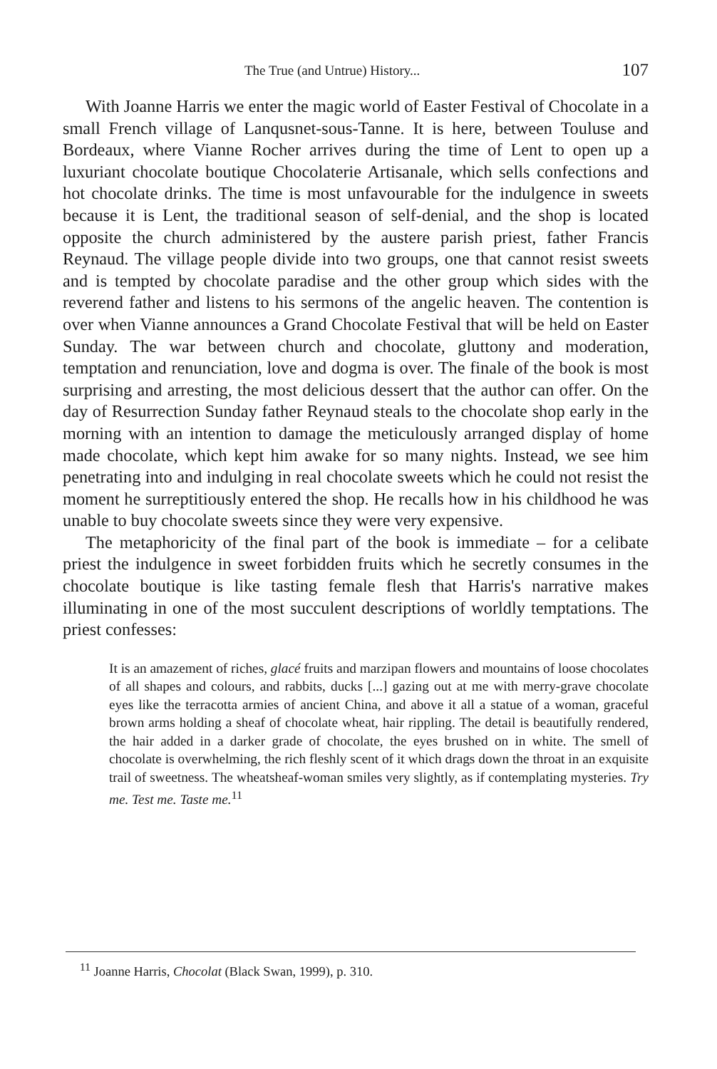The True (and Untrue) History... 107
With Joanne Harris we enter the magic world of Easter Festival of Chocolate in a small French village of Lanqusnet-sous-Tanne. It is here, between Touluse and Bordeaux, where Vianne Rocher arrives during the time of Lent to open up a luxuriant chocolate boutique Chocolaterie Artisanale, which sells confections and hot chocolate drinks. The time is most unfavourable for the indulgence in sweets because it is Lent, the traditional season of self-denial, and the shop is located opposite the church administered by the austere parish priest, father Francis Reynaud. The village people divide into two groups, one that cannot resist sweets and is tempted by chocolate paradise and the other group which sides with the reverend father and listens to his sermons of the angelic heaven. The contention is over when Vianne announces a Grand Chocolate Festival that will be held on Easter Sunday. The war between church and chocolate, gluttony and moderation, temptation and renunciation, love and dogma is over. The finale of the book is most surprising and arresting, the most delicious dessert that the author can offer. On the day of Resurrection Sunday father Reynaud steals to the chocolate shop early in the morning with an intention to damage the meticulously arranged display of home made chocolate, which kept him awake for so many nights. Instead, we see him penetrating into and indulging in real chocolate sweets which he could not resist the moment he surreptitiously entered the shop. He recalls how in his childhood he was unable to buy chocolate sweets since they were very expensive.
The metaphoricity of the final part of the book is immediate – for a celibate priest the indulgence in sweet forbidden fruits which he secretly consumes in the chocolate boutique is like tasting female flesh that Harris's narrative makes illuminating in one of the most succulent descriptions of worldly temptations. The priest confesses:
It is an amazement of riches, glacé fruits and marzipan flowers and mountains of loose chocolates of all shapes and colours, and rabbits, ducks [...] gazing out at me with merry-grave chocolate eyes like the terracotta armies of ancient China, and above it all a statue of a woman, graceful brown arms holding a sheaf of chocolate wheat, hair rippling. The detail is beautifully rendered, the hair added in a darker grade of chocolate, the eyes brushed on in white. The smell of chocolate is overwhelming, the rich fleshly scent of it which drags down the throat in an exquisite trail of sweetness. The wheatsheaf-woman smiles very slightly, as if contemplating mysteries. Try me. Test me. Taste me.<sup>11</sup>
<sup>11</sup> Joanne Harris, Chocolat (Black Swan, 1999), p. 310.